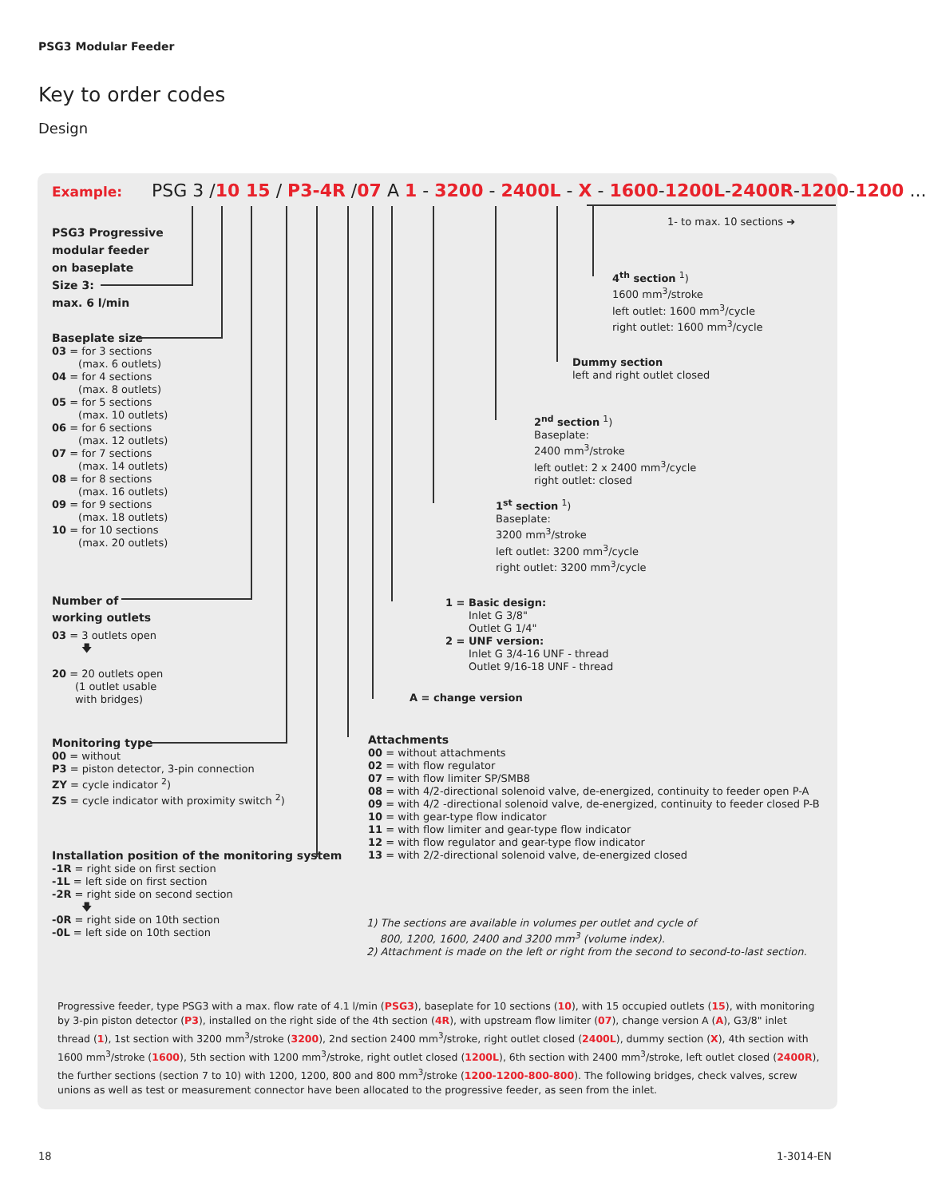PSG3 Modular Feeder
Key to order codes
Design
Example: PSG 3 /10 15 / P3-4R /07 A 1 - 3200 - 2400L - X - 1600-1200L-2400R-1200-1200 ...
1- to max. 10 sections ➔
PSG3 Progressive
modular feeder
on baseplate
Size 3:
max. 6 l/min
Baseplate size
03 = for 3 sections
(max. 6 outlets)
04 = for 4 sections
(max. 8 outlets)
05 = for 5 sections
(max. 10 outlets)
06 = for 6 sections
(max. 12 outlets)
07 = for 7 sections
(max. 14 outlets)
08 = for 8 sections
(max. 16 outlets)
09 = for 9 sections
(max. 18 outlets)
10 = for 10 sections
(max. 20 outlets)
Number of
working outlets
03 = 3 outlets open
🡇
20 = 20 outlets open
(1 outlet usable
with bridges)
Monitoring type
00 = without
P3 = piston detector, 3-pin connection
ZY = cycle indicator <sup>2</sup>)
ZS = cycle indicator with proximity switch <sup>2</sup>)
Installation position of the monitoring system
-1R = right side on first section
-1L = left side on first section
-2R = right side on second section
🡇
-0R = right side on 10th section
-0L = left side on 10th section
4<sup>th</sup> section <sup>1</sup>)
1600 mm<sup>3</sup>/stroke
left outlet: 1600 mm<sup>3</sup>/cycle
right outlet: 1600 mm<sup>3</sup>/cycle
Dummy section
left and right outlet closed
2<sup>nd</sup> section <sup>1</sup>)
Baseplate:
2400 mm<sup>3</sup>/stroke
left outlet: 2 x 2400 mm<sup>3</sup>/cycle
right outlet: closed
1<sup>st</sup> section <sup>1</sup>)
Baseplate:
3200 mm<sup>3</sup>/stroke
left outlet: 3200 mm<sup>3</sup>/cycle
right outlet: 3200 mm<sup>3</sup>/cycle
1 = Basic design:
Inlet G 3/8"
Outlet G 1/4"
2 = UNF version:
Inlet G 3/4-16 UNF - thread
Outlet 9/16-18 UNF - thread
A = change version
Attachments
00 = without attachments
02 = with flow regulator
07 = with flow limiter SP/SMB8
08 = with 4/2-directional solenoid valve, de-energized, continuity to feeder open P-A
09 = with 4/2 -directional solenoid valve, de-energized, continuity to feeder closed P-B
10 = with gear-type flow indicator
11 = with flow limiter and gear-type flow indicator
12 = with flow regulator and gear-type flow indicator
13 = with 2/2-directional solenoid valve, de-energized closed
1) The sections are available in volumes per outlet and cycle of
800, 1200, 1600, 2400 and 3200 mm<sup>3</sup> (volume index).
2) Attachment is made on the left or right from the second to second-to-last section.
Progressive feeder, type PSG3 with a max. flow rate of 4.1 l/min (PSG3), baseplate for 10 sections (10), with 15 occupied outlets (15), with monitoring by 3-pin piston detector (P3), installed on the right side of the 4th section (4R), with upstream flow limiter (07), change version A (A), G3/8" inlet thread (1), 1st section with 3200 mm<sup>3</sup>/stroke (3200), 2nd section 2400 mm<sup>3</sup>/stroke, right outlet closed (2400L), dummy section (X), 4th section with 1600 mm<sup>3</sup>/stroke (1600), 5th section with 1200 mm<sup>3</sup>/stroke, right outlet closed (1200L), 6th section with 2400 mm<sup>3</sup>/stroke, left outlet closed (2400R), the further sections (section 7 to 10) with 1200, 1200, 800 and 800 mm<sup>3</sup>/stroke (1200-1200-800-800). The following bridges, check valves, screw unions as well as test or measurement connector have been allocated to the progressive feeder, as seen from the inlet.
18 1-3014-EN